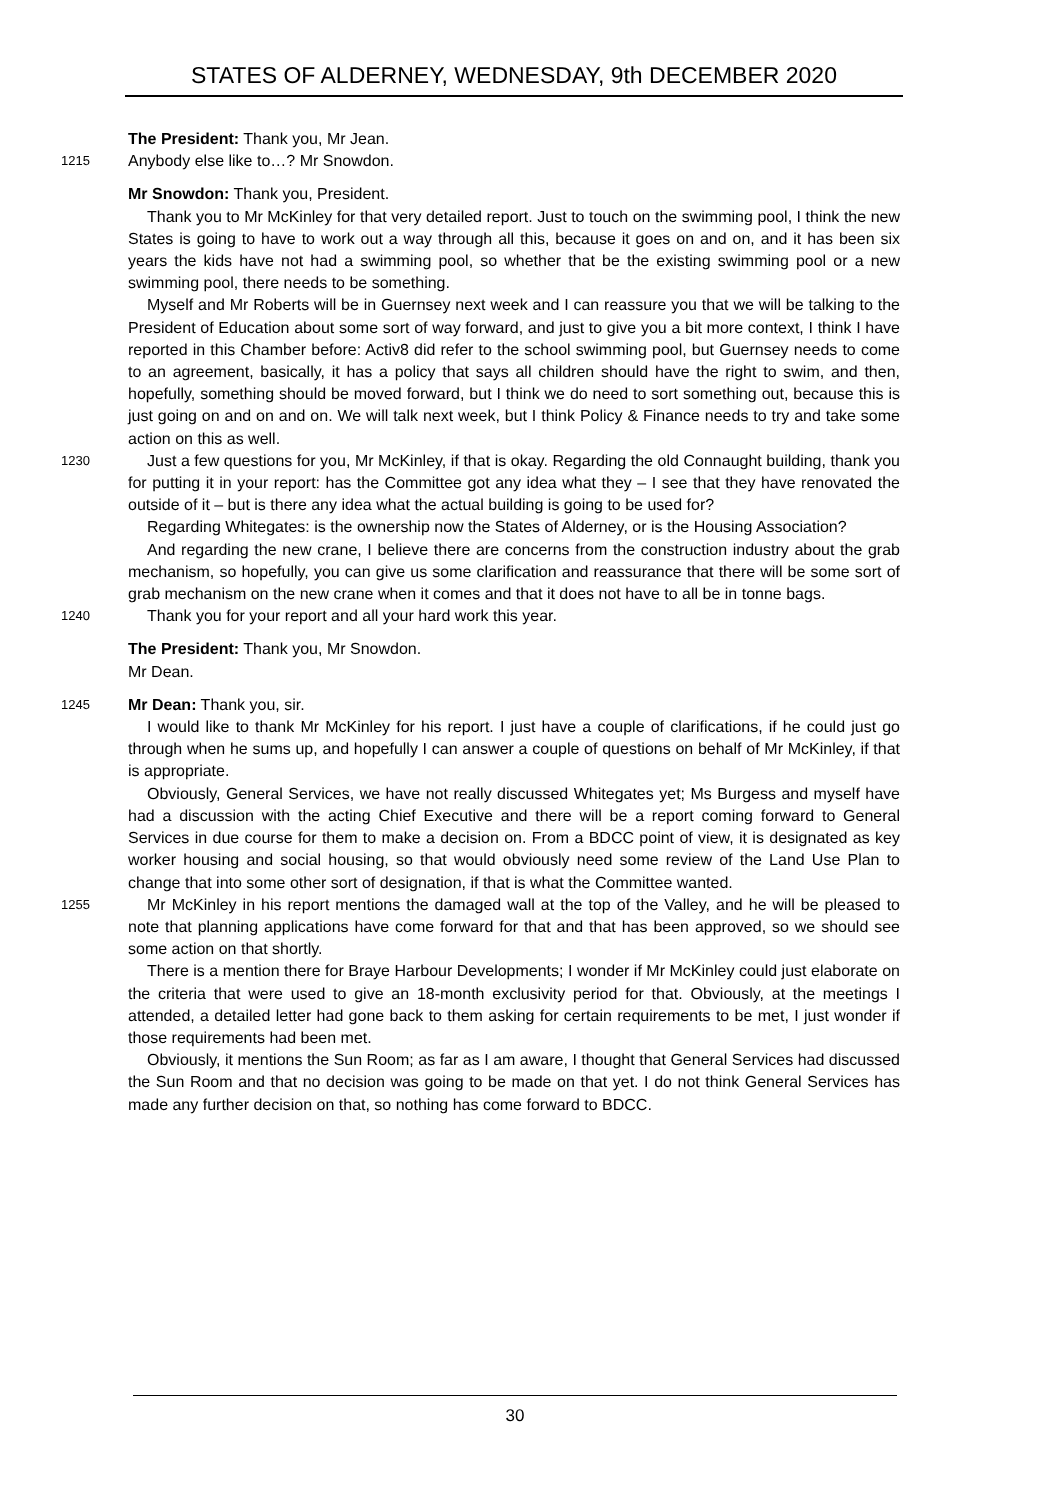STATES OF ALDERNEY, WEDNESDAY, 9th DECEMBER 2020
The President: Thank you, Mr Jean.
1215
Anybody else like to…? Mr Snowdon.
Mr Snowdon: Thank you, President.
Thank you to Mr McKinley for that very detailed report. Just to touch on the swimming pool, I think the new States is going to have to work out a way through all this, because it goes on and on, and it has been six years the kids have not had a swimming pool, so whether that be the existing swimming pool or a new swimming pool, there needs to be something.
Myself and Mr Roberts will be in Guernsey next week and I can reassure you that we will be talking to the President of Education about some sort of way forward, and just to give you a bit more context, I think I have reported in this Chamber before: Activ8 did refer to the school swimming pool, but Guernsey needs to come to an agreement, basically, it has a policy that says all children should have the right to swim, and then, hopefully, something should be moved forward, but I think we do need to sort something out, because this is just going on and on and on. We will talk next week, but I think Policy & Finance needs to try and take some action on this as well.
1230
Just a few questions for you, Mr McKinley, if that is okay. Regarding the old Connaught building, thank you for putting it in your report: has the Committee got any idea what they – I see that they have renovated the outside of it – but is there any idea what the actual building is going to be used for?
Regarding Whitegates: is the ownership now the States of Alderney, or is the Housing Association?
And regarding the new crane, I believe there are concerns from the construction industry about the grab mechanism, so hopefully, you can give us some clarification and reassurance that there will be some sort of grab mechanism on the new crane when it comes and that it does not have to all be in tonne bags.
1240
Thank you for your report and all your hard work this year.
The President: Thank you, Mr Snowdon.
Mr Dean.
1245
Mr Dean: Thank you, sir.
I would like to thank Mr McKinley for his report. I just have a couple of clarifications, if he could just go through when he sums up, and hopefully I can answer a couple of questions on behalf of Mr McKinley, if that is appropriate.
Obviously, General Services, we have not really discussed Whitegates yet; Ms Burgess and myself have had a discussion with the acting Chief Executive and there will be a report coming forward to General Services in due course for them to make a decision on. From a BDCC point of view, it is designated as key worker housing and social housing, so that would obviously need some review of the Land Use Plan to change that into some other sort of designation, if that is what the Committee wanted.
1255
Mr McKinley in his report mentions the damaged wall at the top of the Valley, and he will be pleased to note that planning applications have come forward for that and that has been approved, so we should see some action on that shortly.
There is a mention there for Braye Harbour Developments; I wonder if Mr McKinley could just elaborate on the criteria that were used to give an 18-month exclusivity period for that. Obviously, at the meetings I attended, a detailed letter had gone back to them asking for certain requirements to be met, I just wonder if those requirements had been met.
Obviously, it mentions the Sun Room; as far as I am aware, I thought that General Services had discussed the Sun Room and that no decision was going to be made on that yet. I do not think General Services has made any further decision on that, so nothing has come forward to BDCC.
30